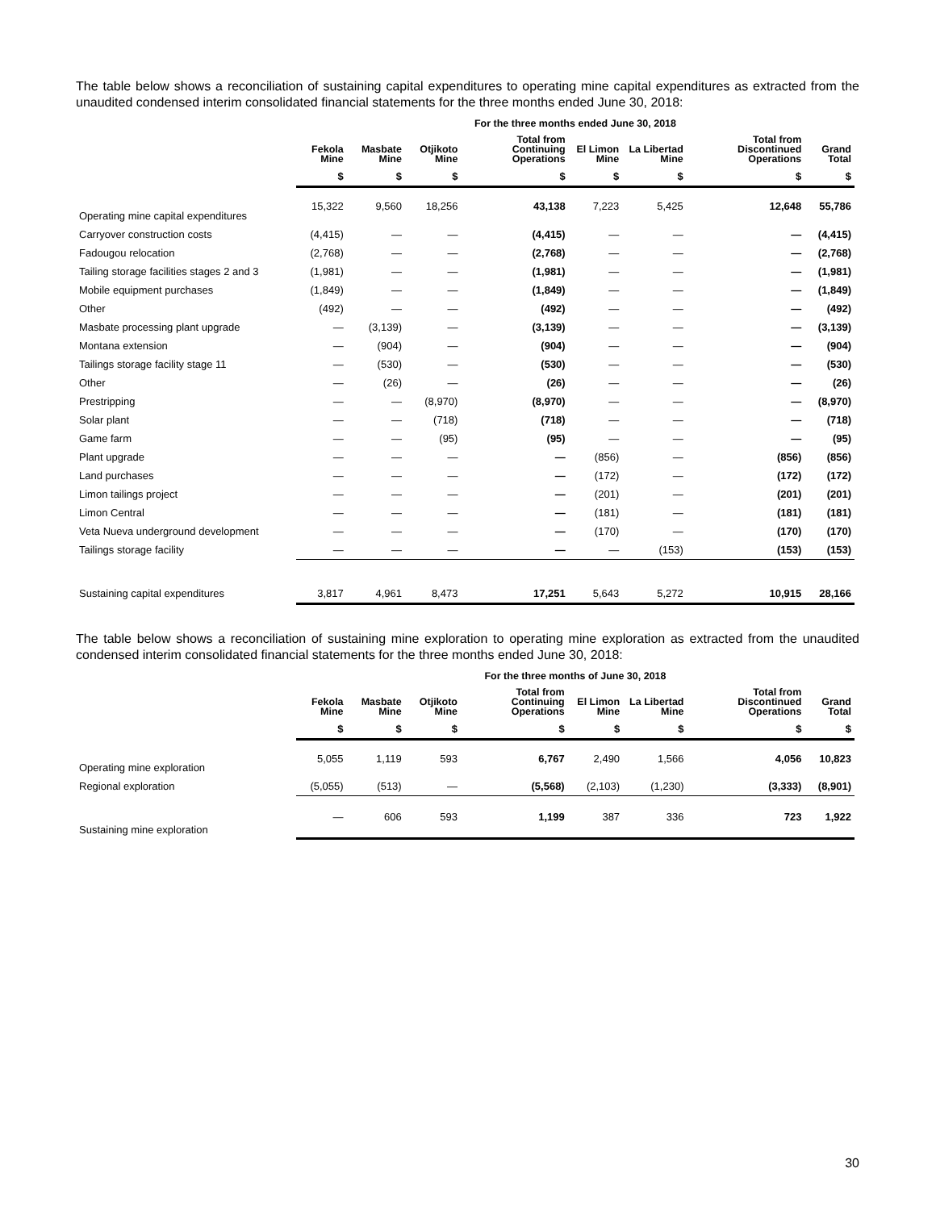The table below shows a reconciliation of sustaining capital expenditures to operating mine capital expenditures as extracted from the unaudited condensed interim consolidated financial statements for the three months ended June 30, 2018:
| | For the three months ended June 30, 2018 | | | | | | | |
| --- | --- | --- | --- | --- | --- | --- | --- | --- |
| | Fekola Mine | Masbate Mine | Otjikoto Mine | Total from Continuing Operations | El Limon Mine | La Libertad Mine | Total from Discontinued Operations | Grand Total |
| | $ | $ | $ | $ | $ | $ | $ | $ |
| Operating mine capital expenditures | 15,322 | 9,560 | 18,256 | 43,138 | 7,223 | 5,425 | 12,648 | 55,786 |
| Carryover construction costs | (4,415) | — | — | (4,415) | — | — | — | (4,415) |
| Fadougou relocation | (2,768) | — | — | (2,768) | — | — | — | (2,768) |
| Tailing storage facilities stages 2 and 3 | (1,981) | — | — | (1,981) | — | — | — | (1,981) |
| Mobile equipment purchases | (1,849) | — | — | (1,849) | — | — | — | (1,849) |
| Other | (492) | — | — | (492) | — | — | — | (492) |
| Masbate processing plant upgrade | — | (3,139) | — | (3,139) | — | — | — | (3,139) |
| Montana extension | — | (904) | — | (904) | — | — | — | (904) |
| Tailings storage facility stage 11 | — | (530) | — | (530) | — | — | — | (530) |
| Other | — | (26) | — | (26) | — | — | — | (26) |
| Prestripping | — | — | (8,970) | (8,970) | — | — | — | (8,970) |
| Solar plant | — | — | (718) | (718) | — | — | — | (718) |
| Game farm | — | — | (95) | (95) | — | — | — | (95) |
| Plant upgrade | — | — | — | — | (856) | — | (856) | (856) |
| Land purchases | — | — | — | — | (172) | — | (172) | (172) |
| Limon tailings project | — | — | — | — | (201) | — | (201) | (201) |
| Limon Central | — | — | — | — | (181) | — | (181) | (181) |
| Veta Nueva underground development | — | — | — | — | (170) | — | (170) | (170) |
| Tailings storage facility | — | — | — | — | — | (153) | (153) | (153) |
| Sustaining capital expenditures | 3,817 | 4,961 | 8,473 | 17,251 | 5,643 | 5,272 | 10,915 | 28,166 |
The table below shows a reconciliation of sustaining mine exploration to operating mine exploration as extracted from the unaudited condensed interim consolidated financial statements for the three months ended June 30, 2018:
| | For the three months of June 30, 2018 | | | | | | | |
| --- | --- | --- | --- | --- | --- | --- | --- | --- |
| | Fekola Mine | Masbate Mine | Otjikoto Mine | Total from Continuing Operations | El Limon Mine | La Libertad Mine | Total from Discontinued Operations | Grand Total |
| | $ | $ | $ | $ | $ | $ | $ | $ |
| Operating mine exploration | 5,055 | 1,119 | 593 | 6,767 | 2,490 | 1,566 | 4,056 | 10,823 |
| Regional exploration | (5,055) | (513) | — | (5,568) | (2,103) | (1,230) | (3,333) | (8,901) |
| Sustaining mine exploration | — | 606 | 593 | 1,199 | 387 | 336 | 723 | 1,922 |
30